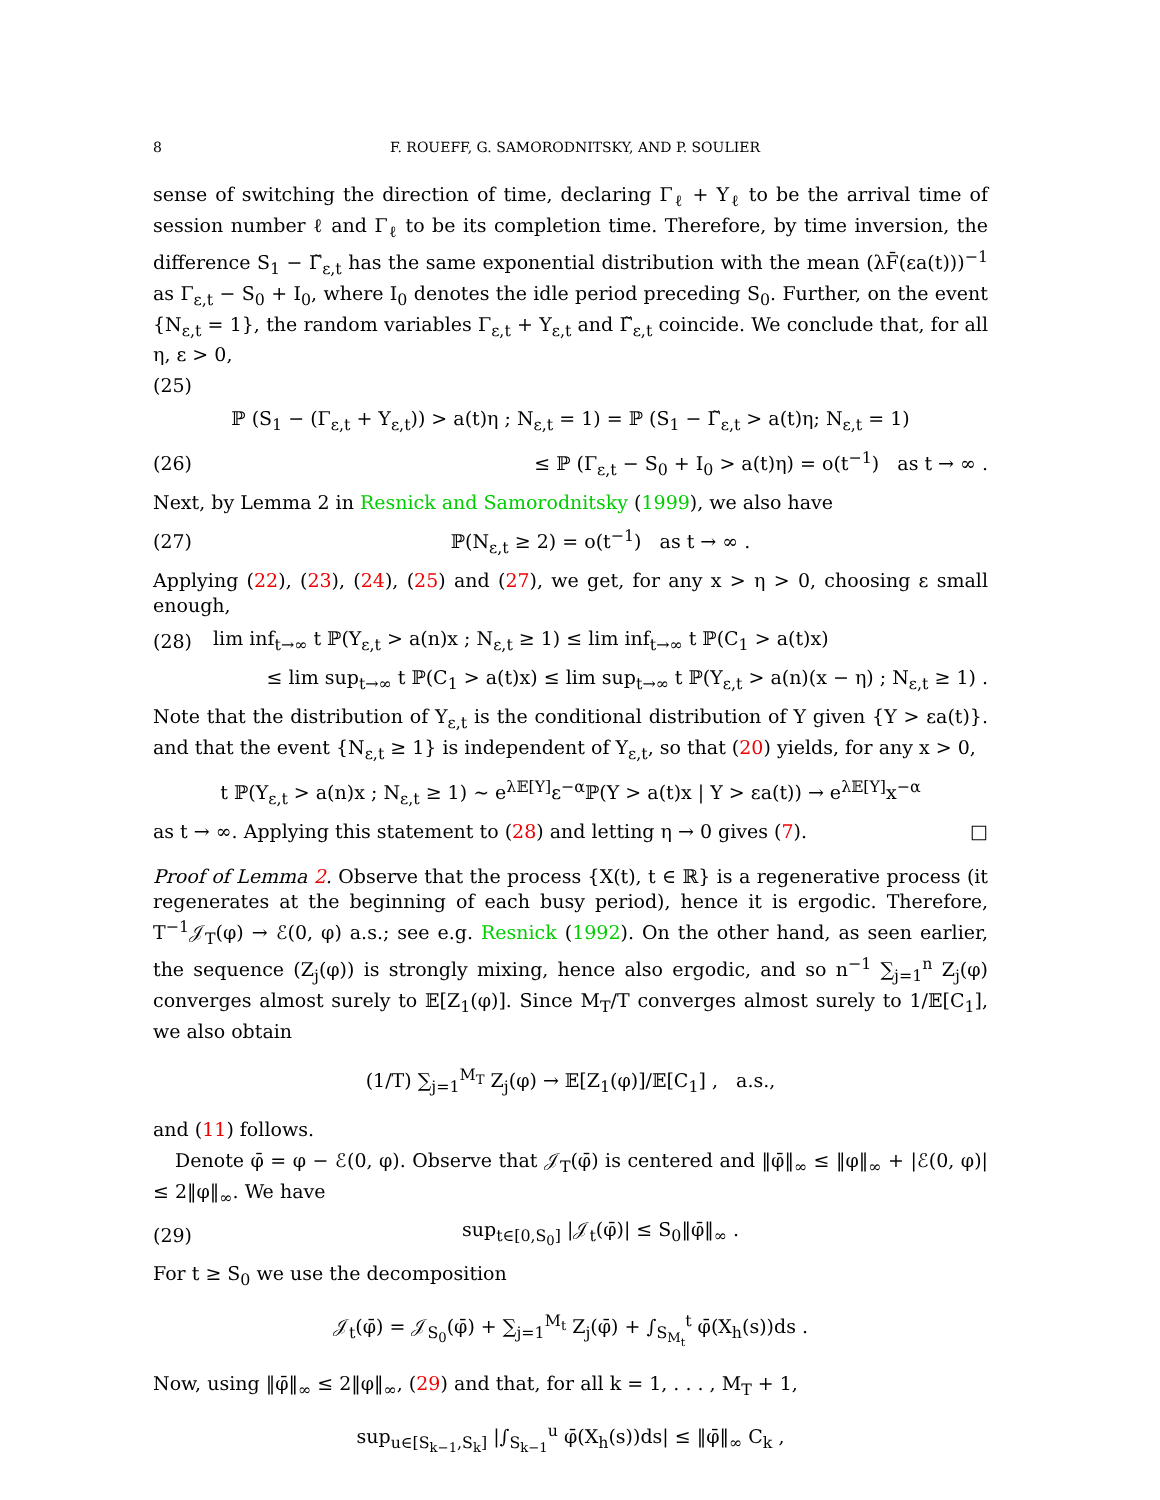8 F. ROUEFF, G. SAMORODNITSKY, AND P. SOULIER
sense of switching the direction of time, declaring Γ<sub>ℓ</sub> + Y<sub>ℓ</sub> to be the arrival time of session number ℓ and Γ<sub>ℓ</sub> to be its completion time. Therefore, by time inversion, the difference S<sub>1</sub> − Γ̃<sub>ε,t</sub> has the same exponential distribution with the mean (λF̄(εa(t)))<sup>−1</sup> as Γ<sub>ε,t</sub> − S<sub>0</sub> + I<sub>0</sub>, where I<sub>0</sub> denotes the idle period preceding S<sub>0</sub>. Further, on the event {N<sub>ε,t</sub> = 1}, the random variables Γ<sub>ε,t</sub> + Y<sub>ε,t</sub> and Γ̃<sub>ε,t</sub> coincide. We conclude that, for all η, ε > 0,
(25)
ℙ (S<sub>1</sub> − (Γ<sub>ε,t</sub> + Y<sub>ε,t</sub>)) > a(t)η ; N<sub>ε,t</sub> = 1) = ℙ (S<sub>1</sub> − Γ̃<sub>ε,t</sub> > a(t)η; N<sub>ε,t</sub> = 1)
(26) ≤ ℙ (Γ<sub>ε,t</sub> − S<sub>0</sub> + I<sub>0</sub> > a(t)η) = o(t<sup>−1</sup>) as t → ∞ .
Next, by Lemma 2 in Resnick and Samorodnitsky (1999), we also have
(27) ℙ(N<sub>ε,t</sub> ≥ 2) = o(t<sup>−1</sup>) as t → ∞ .
Applying (22), (23), (24), (25) and (27), we get, for any x > η > 0, choosing ε small enough,
(28) lim inf<sub>t→∞</sub> t ℙ(Y<sub>ε,t</sub> > a(n)x ; N<sub>ε,t</sub> ≥ 1) ≤ lim inf<sub>t→∞</sub> t ℙ(C<sub>1</sub> > a(t)x)
≤ lim sup<sub>t→∞</sub> t ℙ(C<sub>1</sub> > a(t)x) ≤ lim sup<sub>t→∞</sub> t ℙ(Y<sub>ε,t</sub> > a(n)(x − η) ; N<sub>ε,t</sub> ≥ 1) .
Note that the distribution of Y<sub>ε,t</sub> is the conditional distribution of Y given {Y > εa(t)}. and that the event {N<sub>ε,t</sub> ≥ 1} is independent of Y<sub>ε,t</sub>, so that (20) yields, for any x > 0,
t ℙ(Y<sub>ε,t</sub> > a(n)x ; N<sub>ε,t</sub> ≥ 1) ∼ e<sup>λ𝔼[Y]</sup>ε<sup>−α</sup>ℙ(Y > a(t)x | Y > εa(t)) → e<sup>λ𝔼[Y]</sup>x<sup>−α</sup>
as t → ∞. Applying this statement to (28) and letting η → 0 gives (7). □
Proof of Lemma 2. Observe that the process {X(t), t ∈ ℝ} is a regenerative process (it regenerates at the beginning of each busy period), hence it is ergodic. Therefore, T<sup>−1</sup>𝒥<sub>T</sub>(φ) → ℰ(0, φ) a.s.; see e.g. Resnick (1992). On the other hand, as seen earlier, the sequence (Z<sub>j</sub>(φ)) is strongly mixing, hence also ergodic, and so n<sup>−1</sup> ∑<sub>j=1</sub><sup>n</sup> Z<sub>j</sub>(φ) converges almost surely to 𝔼[Z<sub>1</sub>(φ)]. Since M<sub>T</sub>/T converges almost surely to 1/𝔼[C<sub>1</sub>], we also obtain
(1/T) ∑<sub>j=1</sub><sup>M<sub>T</sub></sup> Z<sub>j</sub>(φ) → 𝔼[Z<sub>1</sub>(φ)]/𝔼[C<sub>1</sub>] , a.s.,
and (11) follows.
Denote φ̄ = φ − ℰ(0, φ). Observe that 𝒥<sub>T</sub>(φ̄) is centered and ‖φ̄‖<sub>∞</sub> ≤ ‖φ‖<sub>∞</sub> + |ℰ(0, φ)| ≤ 2‖φ‖<sub>∞</sub>. We have
(29) sup<sub>t∈[0,S<sub>0</sub>]</sub> |𝒥<sub>t</sub>(φ̄)| ≤ S<sub>0</sub>‖φ̄‖<sub>∞</sub> .
For t ≥ S<sub>0</sub> we use the decomposition
𝒥<sub>t</sub>(φ̄) = 𝒥<sub>S<sub>0</sub></sub>(φ̄) + ∑<sub>j=1</sub><sup>M<sub>t</sub></sup> Z<sub>j</sub>(φ̄) + ∫<sub>S<sub>M<sub>t</sub></sub></sub><sup>t</sup> φ̄(X<sub>h</sub>(s))ds .
Now, using ‖φ̄‖<sub>∞</sub> ≤ 2‖φ‖<sub>∞</sub>, (29) and that, for all k = 1, . . . , M<sub>T</sub> + 1,
sup<sub>u∈[S<sub>k−1</sub>,S<sub>k</sub>]</sub> |∫<sub>S<sub>k−1</sub></sub><sup>u</sup> φ̄(X<sub>h</sub>(s))ds| ≤ ‖φ̄‖<sub>∞</sub> C<sub>k</sub> ,